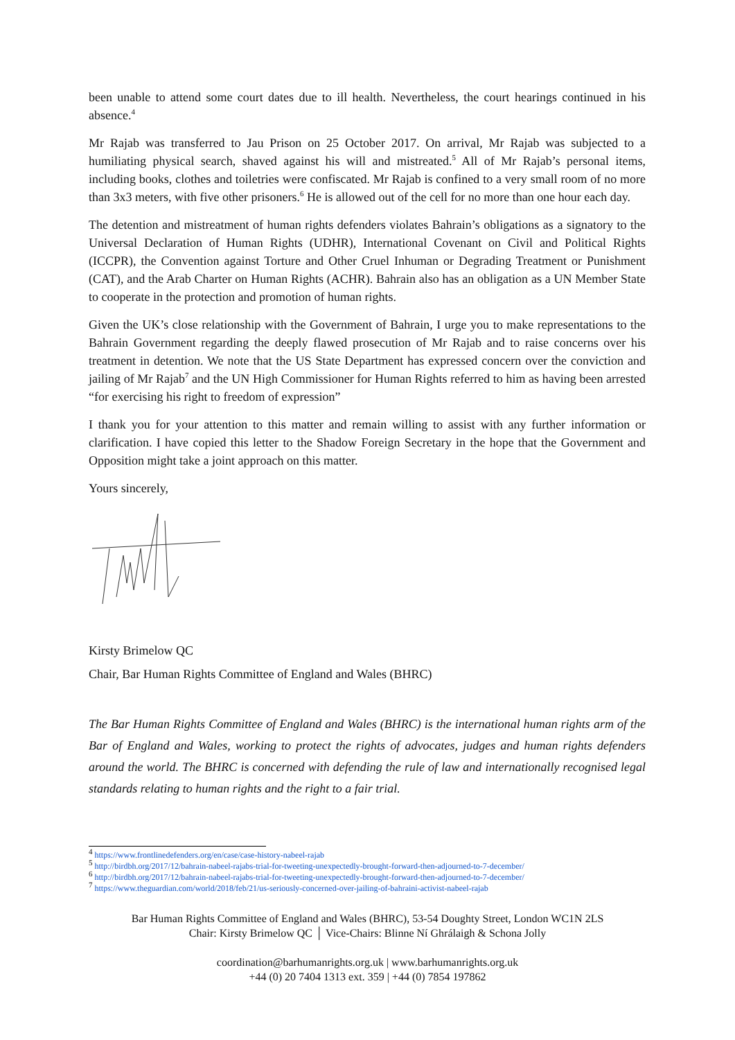been unable to attend some court dates due to ill health. Nevertheless, the court hearings continued in his absence.<sup>4</sup>
Mr Rajab was transferred to Jau Prison on 25 October 2017. On arrival, Mr Rajab was subjected to a humiliating physical search, shaved against his will and mistreated.<sup>5</sup> All of Mr Rajab’s personal items, including books, clothes and toiletries were confiscated. Mr Rajab is confined to a very small room of no more than 3x3 meters, with five other prisoners.<sup>6</sup> He is allowed out of the cell for no more than one hour each day.
The detention and mistreatment of human rights defenders violates Bahrain’s obligations as a signatory to the Universal Declaration of Human Rights (UDHR), International Covenant on Civil and Political Rights (ICCPR), the Convention against Torture and Other Cruel Inhuman or Degrading Treatment or Punishment (CAT), and the Arab Charter on Human Rights (ACHR). Bahrain also has an obligation as a UN Member State to cooperate in the protection and promotion of human rights.
Given the UK’s close relationship with the Government of Bahrain, I urge you to make representations to the Bahrain Government regarding the deeply flawed prosecution of Mr Rajab and to raise concerns over his treatment in detention. We note that the US State Department has expressed concern over the conviction and jailing of Mr Rajab<sup>7</sup> and the UN High Commissioner for Human Rights referred to him as having been arrested “for exercising his right to freedom of expression”
I thank you for your attention to this matter and remain willing to assist with any further information or clarification. I have copied this letter to the Shadow Foreign Secretary in the hope that the Government and Opposition might take a joint approach on this matter.
Yours sincerely,
Kirsty Brimelow QC
Chair, Bar Human Rights Committee of England and Wales (BHRC)
The Bar Human Rights Committee of England and Wales (BHRC) is the international human rights arm of the Bar of England and Wales, working to protect the rights of advocates, judges and human rights defenders around the world. The BHRC is concerned with defending the rule of law and internationally recognised legal standards relating to human rights and the right to a fair trial.
<sup>4</sup> https://www.frontlinedefenders.org/en/case/case-history-nabeel-rajab
<sup>5</sup> http://birdbh.org/2017/12/bahrain-nabeel-rajabs-trial-for-tweeting-unexpectedly-brought-forward-then-adjourned-to-7-december/
<sup>6</sup> http://birdbh.org/2017/12/bahrain-nabeel-rajabs-trial-for-tweeting-unexpectedly-brought-forward-then-adjourned-to-7-december/
<sup>7</sup> https://www.theguardian.com/world/2018/feb/21/us-seriously-concerned-over-jailing-of-bahraini-activist-nabeel-rajab
Bar Human Rights Committee of England and Wales (BHRC), 53-54 Doughty Street, London WC1N 2LS
Chair: Kirsty Brimelow QC │ Vice-Chairs: Blinne Ní Ghrálaigh & Schona Jolly
coordination@barhumanrights.org.uk | www.barhumanrights.org.uk
+44 (0) 20 7404 1313 ext. 359 | +44 (0) 7854 197862